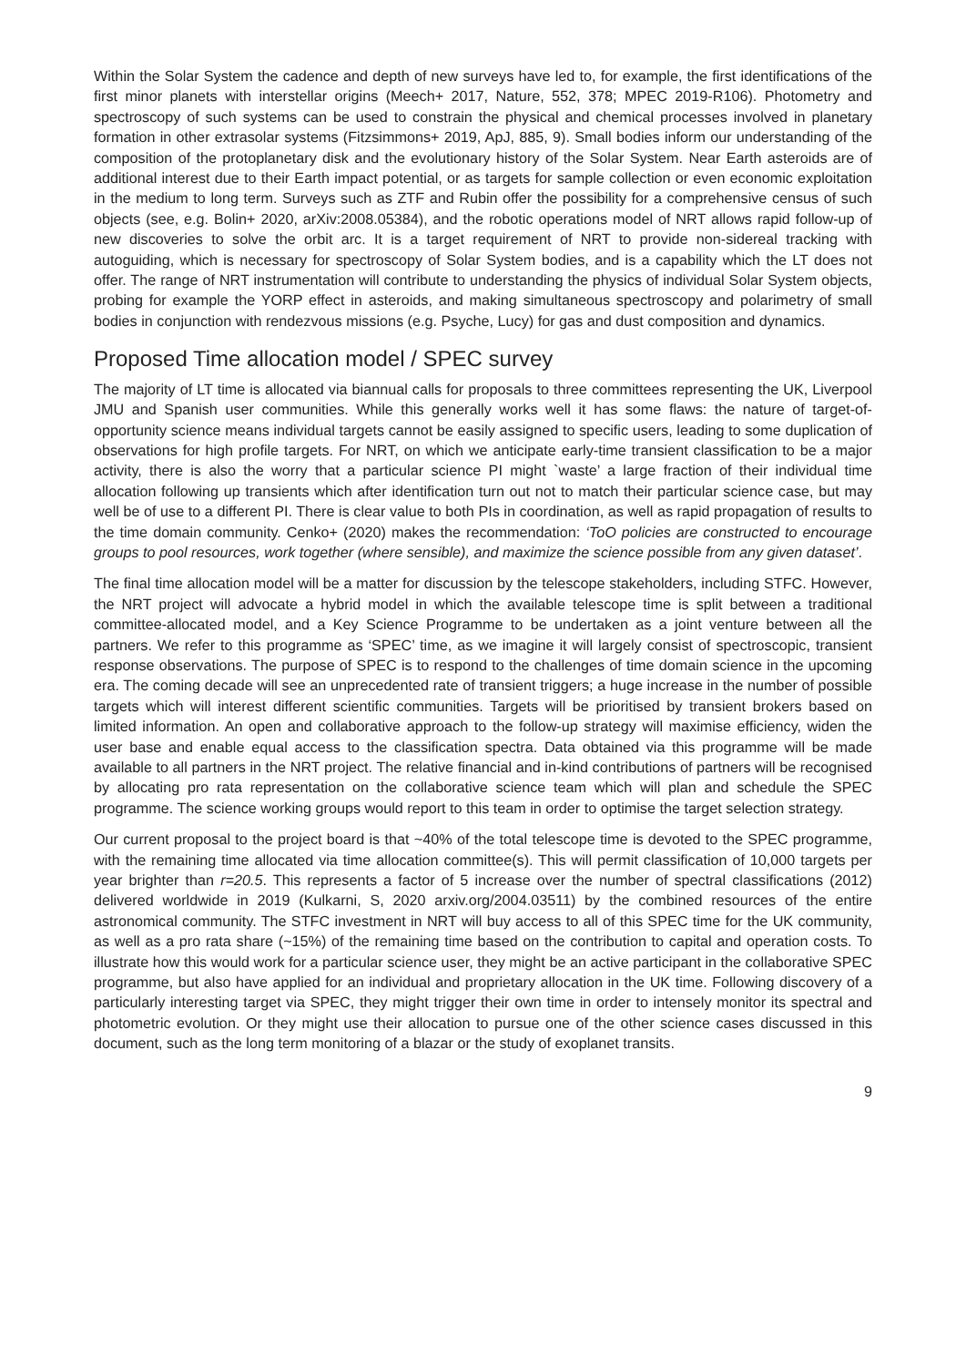Within the Solar System the cadence and depth of new surveys have led to, for example, the first identifications of the first minor planets with interstellar origins (Meech+ 2017, Nature, 552, 378; MPEC 2019-R106). Photometry and spectroscopy of such systems can be used to constrain the physical and chemical processes involved in planetary formation in other extrasolar systems (Fitzsimmons+ 2019, ApJ, 885, 9). Small bodies inform our understanding of the composition of the protoplanetary disk and the evolutionary history of the Solar System. Near Earth asteroids are of additional interest due to their Earth impact potential, or as targets for sample collection or even economic exploitation in the medium to long term. Surveys such as ZTF and Rubin offer the possibility for a comprehensive census of such objects (see, e.g. Bolin+ 2020, arXiv:2008.05384), and the robotic operations model of NRT allows rapid follow-up of new discoveries to solve the orbit arc. It is a target requirement of NRT to provide non-sidereal tracking with autoguiding, which is necessary for spectroscopy of Solar System bodies, and is a capability which the LT does not offer. The range of NRT instrumentation will contribute to understanding the physics of individual Solar System objects, probing for example the YORP effect in asteroids, and making simultaneous spectroscopy and polarimetry of small bodies in conjunction with rendezvous missions (e.g. Psyche, Lucy) for gas and dust composition and dynamics.
Proposed Time allocation model / SPEC survey
The majority of LT time is allocated via biannual calls for proposals to three committees representing the UK, Liverpool JMU and Spanish user communities. While this generally works well it has some flaws: the nature of target-of-opportunity science means individual targets cannot be easily assigned to specific users, leading to some duplication of observations for high profile targets. For NRT, on which we anticipate early-time transient classification to be a major activity, there is also the worry that a particular science PI might `waste’ a large fraction of their individual time allocation following up transients which after identification turn out not to match their particular science case, but may well be of use to a different PI. There is clear value to both PIs in coordination, as well as rapid propagation of results to the time domain community. Cenko+ (2020) makes the recommendation: ‘ToO policies are constructed to encourage groups to pool resources, work together (where sensible), and maximize the science possible from any given dataset’.
The final time allocation model will be a matter for discussion by the telescope stakeholders, including STFC. However, the NRT project will advocate a hybrid model in which the available telescope time is split between a traditional committee-allocated model, and a Key Science Programme to be undertaken as a joint venture between all the partners. We refer to this programme as ‘SPEC’ time, as we imagine it will largely consist of spectroscopic, transient response observations. The purpose of SPEC is to respond to the challenges of time domain science in the upcoming era. The coming decade will see an unprecedented rate of transient triggers; a huge increase in the number of possible targets which will interest different scientific communities. Targets will be prioritised by transient brokers based on limited information. An open and collaborative approach to the follow-up strategy will maximise efficiency, widen the user base and enable equal access to the classification spectra. Data obtained via this programme will be made available to all partners in the NRT project. The relative financial and in-kind contributions of partners will be recognised by allocating pro rata representation on the collaborative science team which will plan and schedule the SPEC programme. The science working groups would report to this team in order to optimise the target selection strategy.
Our current proposal to the project board is that ~40% of the total telescope time is devoted to the SPEC programme, with the remaining time allocated via time allocation committee(s). This will permit classification of 10,000 targets per year brighter than r=20.5. This represents a factor of 5 increase over the number of spectral classifications (2012) delivered worldwide in 2019 (Kulkarni, S, 2020 arxiv.org/2004.03511) by the combined resources of the entire astronomical community. The STFC investment in NRT will buy access to all of this SPEC time for the UK community, as well as a pro rata share (~15%) of the remaining time based on the contribution to capital and operation costs. To illustrate how this would work for a particular science user, they might be an active participant in the collaborative SPEC programme, but also have applied for an individual and proprietary allocation in the UK time. Following discovery of a particularly interesting target via SPEC, they might trigger their own time in order to intensely monitor its spectral and photometric evolution. Or they might use their allocation to pursue one of the other science cases discussed in this document, such as the long term monitoring of a blazar or the study of exoplanet transits.
9